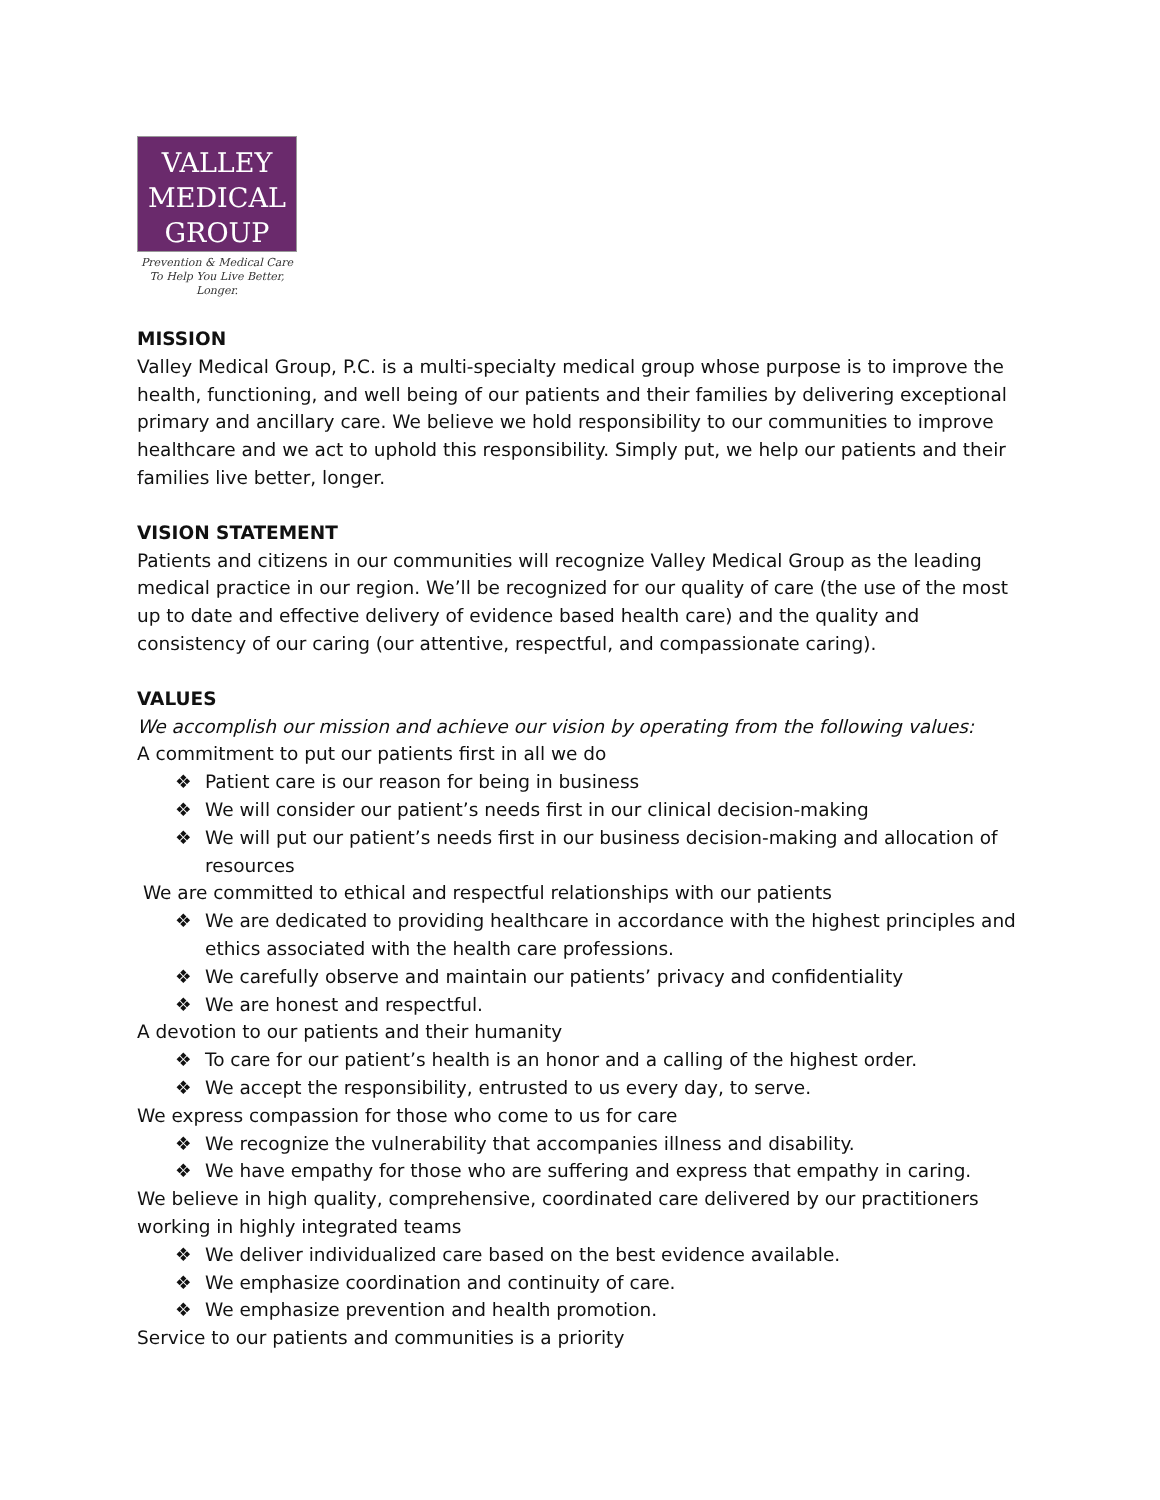VALLEY
MEDICAL
GROUP
Prevention & Medical Care
To Help You Live Better, Longer.
MISSION
Valley Medical Group, P.C. is a multi-specialty medical group whose purpose is to improve the health, functioning, and well being of our patients and their families by delivering exceptional primary and ancillary care. We believe we hold responsibility to our communities to improve healthcare and we act to uphold this responsibility. Simply put, we help our patients and their families live better, longer.
VISION STATEMENT
Patients and citizens in our communities will recognize Valley Medical Group as the leading medical practice in our region. We’ll be recognized for our quality of care (the use of the most up to date and effective delivery of evidence based health care) and the quality and consistency of our caring (our attentive, respectful, and compassionate caring).
VALUES
We accomplish our mission and achieve our vision by operating from the following values:
A commitment to put our patients first in all we do
❖ Patient care is our reason for being in business
❖ We will consider our patient’s needs first in our clinical decision-making
❖ We will put our patient’s needs first in our business decision-making and allocation of resources
We are committed to ethical and respectful relationships with our patients
❖ We are dedicated to providing healthcare in accordance with the highest principles and ethics associated with the health care professions.
❖ We carefully observe and maintain our patients’ privacy and confidentiality
❖ We are honest and respectful.
A devotion to our patients and their humanity
❖ To care for our patient’s health is an honor and a calling of the highest order.
❖ We accept the responsibility, entrusted to us every day, to serve.
We express compassion for those who come to us for care
❖ We recognize the vulnerability that accompanies illness and disability.
❖ We have empathy for those who are suffering and express that empathy in caring.
We believe in high quality, comprehensive, coordinated care delivered by our practitioners working in highly integrated teams
❖ We deliver individualized care based on the best evidence available.
❖ We emphasize coordination and continuity of care.
❖ We emphasize prevention and health promotion.
Service to our patients and communities is a priority